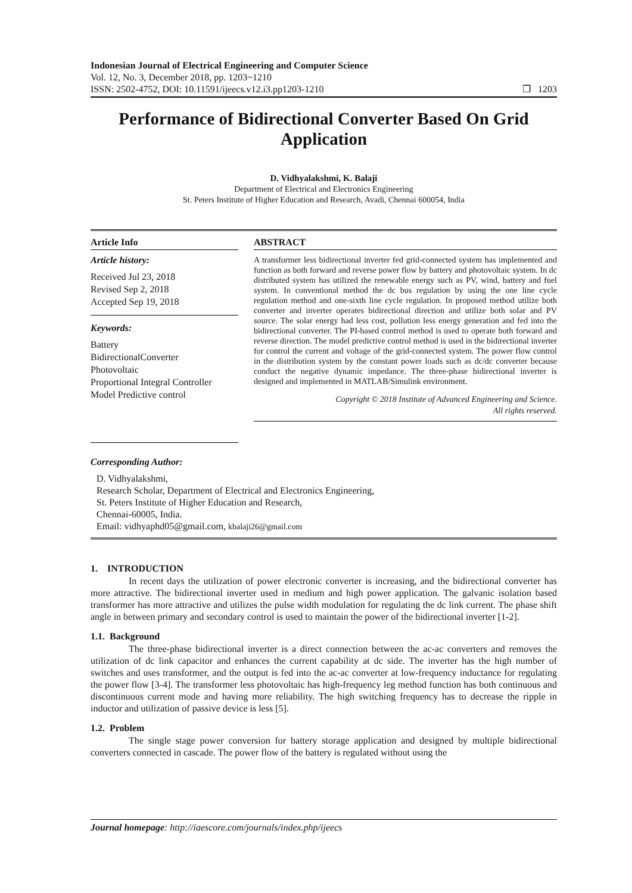Indonesian Journal of Electrical Engineering and Computer Science
Vol. 12, No. 3, December 2018, pp. 1203~1210
ISSN: 2502-4752, DOI: 10.11591/ijeecs.v12.i3.pp1203-1210 ❒ 1203
Performance of Bidirectional Converter Based On Grid Application
D. Vidhyalakshmi, K. Balaji
Department of Electrical and Electronics Engineering
St. Peters Institute of Higher Education and Research, Avadi, Chennai 600054, India
Article Info
Article history:
Received Jul 23, 2018
Revised Sep 2, 2018
Accepted Sep 19, 2018
Keywords:
Battery
BidirectionalConverter
Photovoltaic
Proportional Integral Controller
Model Predictive control
ABSTRACT
A transformer less bidirectional inverter fed grid-connected system has implemented and function as both forward and reverse power flow by battery and photovoltaic system. In dc distributed system has utilized the renewable energy such as PV, wind, battery and fuel system. In conventional method the dc bus regulation by using the one line cycle regulation method and one-sixth line cycle regulation. In proposed method utilize both converter and inverter operates bidirectional direction and utilize both solar and PV source. The solar energy had less cost, pollution less energy generation and fed into the bidirectional converter. The PI-based control method is used to operate both forward and reverse direction. The model predictive control method is used in the bidirectional inverter for control the current and voltage of the grid-connected system. The power flow control in the distribution system by the constant power loads such as dc/dc converter because conduct the negative dynamic impedance. The three-phase bidirectional inverter is designed and implemented in MATLAB/Simulink environment.
Copyright © 2018 Institute of Advanced Engineering and Science.
All rights reserved.
Corresponding Author:
D. Vidhyalakshmi,
Research Scholar, Department of Electrical and Electronics Engineering,
St. Peters Institute of Higher Education and Research,
Chennai-60005, India.
Email: vidhyaphd05@gmail.com, kbalaji26@gmail.com
1. INTRODUCTION
In recent days the utilization of power electronic converter is increasing, and the bidirectional converter has more attractive. The bidirectional inverter used in medium and high power application. The galvanic isolation based transformer has more attractive and utilizes the pulse width modulation for regulating the dc link current. The phase shift angle in between primary and secondary control is used to maintain the power of the bidirectional inverter [1-2].
1.1. Background
The three-phase bidirectional inverter is a direct connection between the ac-ac converters and removes the utilization of dc link capacitor and enhances the current capability at dc side. The inverter has the high number of switches and uses transformer, and the output is fed into the ac-ac converter at low-frequency inductance for regulating the power flow [3-4]. The transformer less photovoltaic has high-frequency leg method function has both continuous and discontinuous current mode and having more reliability. The high switching frequency has to decrease the ripple in inductor and utilization of passive device is less [5].
1.2. Problem
The single stage power conversion for battery storage application and designed by multiple bidirectional converters connected in cascade. The power flow of the battery is regulated without using the
Journal homepage: http://iaescore.com/journals/index.php/ijeecs